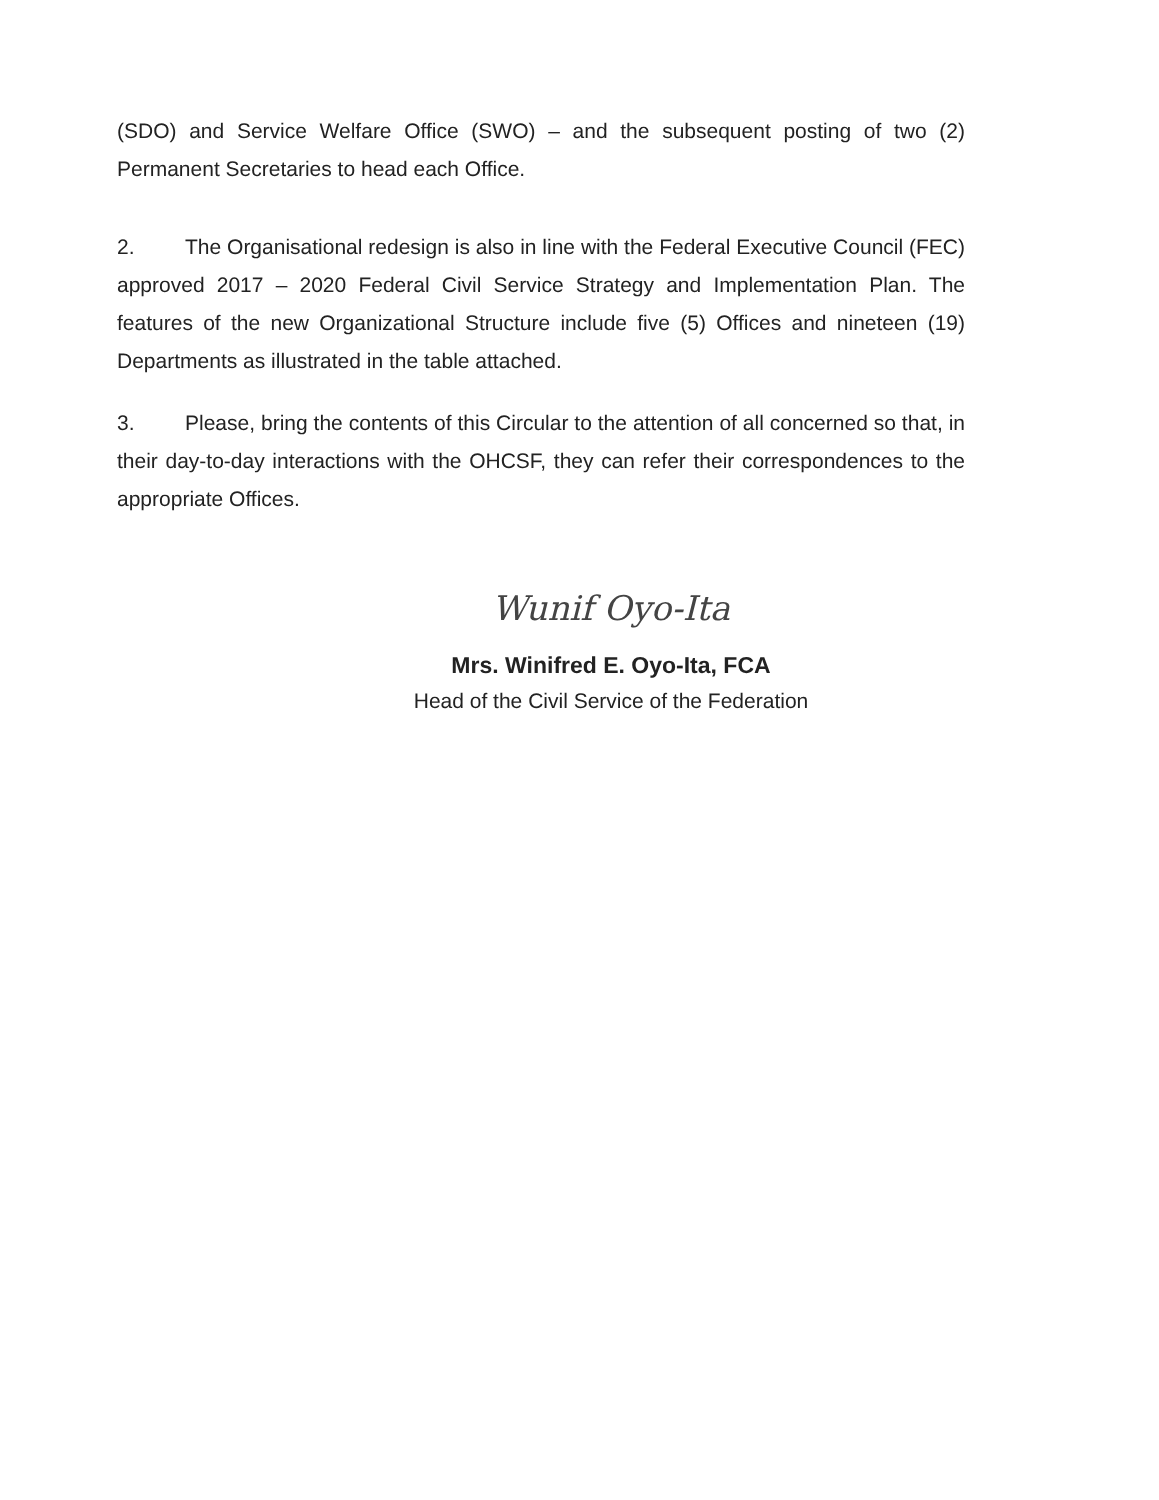(SDO) and Service Welfare Office (SWO) – and the subsequent posting of two (2) Permanent Secretaries to head each Office.
2. The Organisational redesign is also in line with the Federal Executive Council (FEC) approved 2017 – 2020 Federal Civil Service Strategy and Implementation Plan. The features of the new Organizational Structure include five (5) Offices and nineteen (19) Departments as illustrated in the table attached.
3. Please, bring the contents of this Circular to the attention of all concerned so that, in their day-to-day interactions with the OHCSF, they can refer their correspondences to the appropriate Offices.
Wunif Oyo-Ita
Mrs. Winifred E. Oyo-Ita, FCA
Head of the Civil Service of the Federation